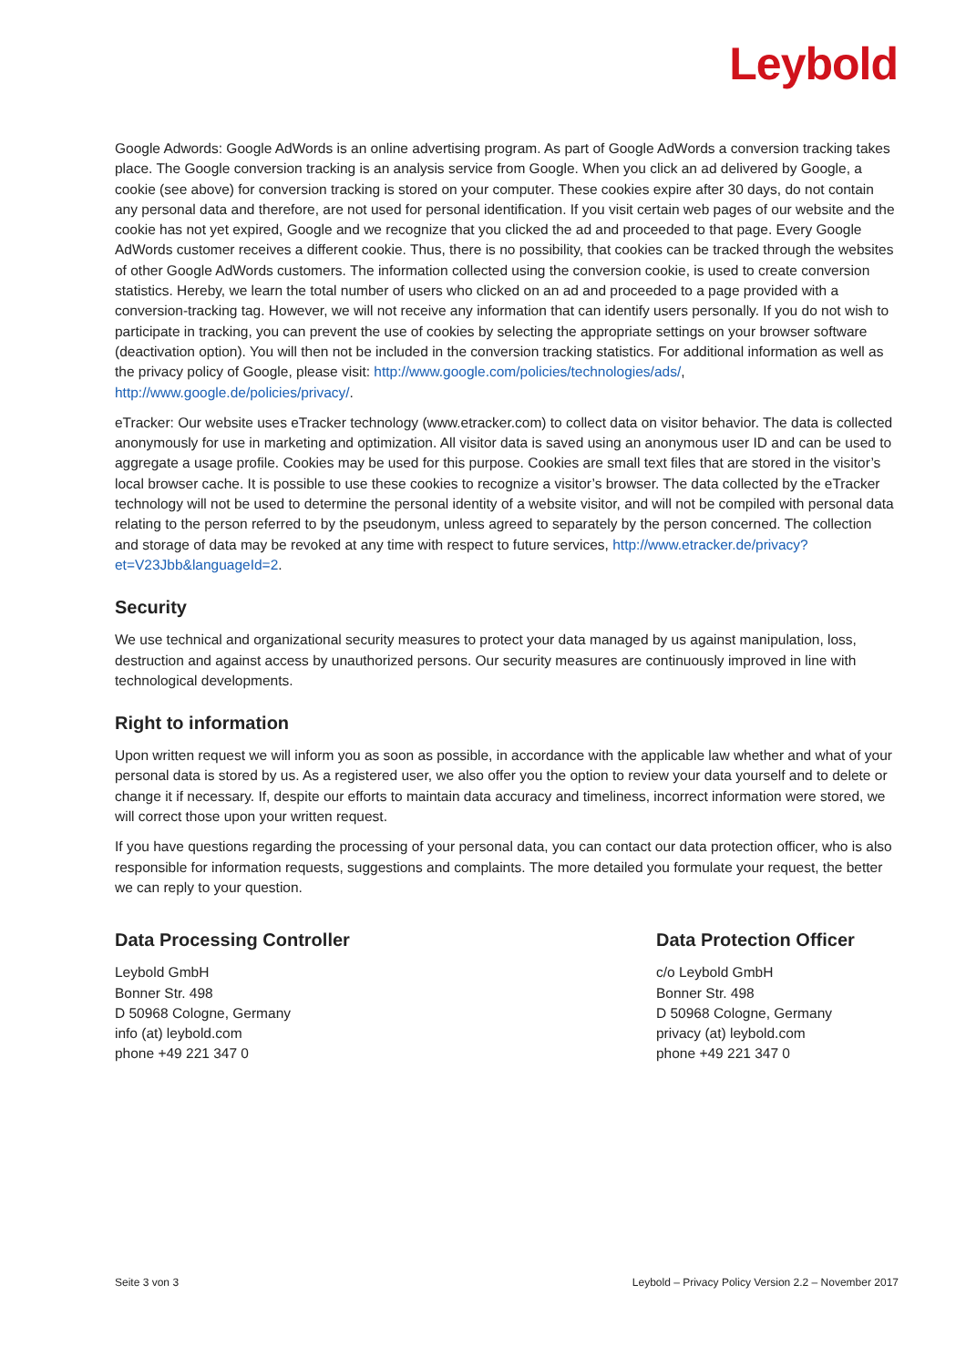Leybold
Google Adwords: Google AdWords is an online advertising program. As part of Google AdWords a conversion track­ing takes place. The Google conversion tracking is an analysis service from Google. When you click an ad delivered by Google, a cookie (see above) for conversion tracking is stored on your computer. These cookies expire after 30 days, do not contain any personal data and therefore, are not used for personal identification. If you visit certain web pages of our website and the cookie has not yet expired, Google and we recognize that you clicked the ad and proceeded to that page. Every Google AdWords customer receives a different cookie. Thus, there is no possibility, that cookies can be tracked through the websites of other Google AdWords customers. The information collected using the conver­sion cookie, is used to create conversion statistics. Hereby, we learn the total number of users who clicked on an ad and proceeded to a page provided with a conversion-tracking tag. However, we will not receive any information that can identify users personally. If you do not wish to participate in tracking, you can prevent the use of cookies by se­lecting the appropriate settings on your browser software (deactivation option). You will then not be included in the conversion tracking statistics. For additional information as well as the privacy policy of Google, please visit: http://www.google.com/policies/technologies/ads/, http://www.google.de/policies/privacy/.
eTracker: Our website uses eTracker technology (www.etracker.com) to collect data on visitor behavior. The data is collected anonymously for use in marketing and optimization. All visitor data is saved using an anonymous user ID and can be used to aggregate a usage profile. Cookies may be used for this purpose. Cookies are small text files that are stored in the visitor’s local browser cache. It is possible to use these cookies to recognize a visitor’s browser. The data collected by the eTracker technology will not be used to determine the personal identity of a website visitor, and will not be compiled with personal data relating to the person referred to by the pseudonym, unless agreed to sepa­rately by the person concerned. The collection and storage of data may be revoked at any time with respect to future services, http://www.etracker.de/privacy?et=V23Jbb&languageId=2.
Security
We use technical and organizational security measures to protect your data managed by us against manipulation, loss, destruction and against access by unauthorized persons. Our security measures are continuously improved in line with technological developments.
Right to information
Upon written request we will inform you as soon as possible, in accordance with the applicable law whether and what of your personal data is stored by us. As a registered user, we also offer you the option to review your data yourself and to delete or change it if necessary. If, despite our efforts to maintain data accuracy and timeliness, incorrect in­formation were stored, we will correct those upon your written request.
If you have questions regarding the processing of your personal data, you can contact our data protection officer, who is also responsible for information requests, suggestions and complaints. The more detailed you formulate your request, the better we can reply to your question.
Data Processing Controller
Leybold GmbH
Bonner Str. 498
D 50968 Cologne, Germany
info (at) leybold.com
phone +49 221 347 0
Data Protection Officer
c/o Leybold GmbH
Bonner Str. 498
D 50968 Cologne, Germany
privacy (at) leybold.com
phone +49 221 347 0
Seite 3 von 3 Leybold – Privacy Policy Version 2.2 – November 2017